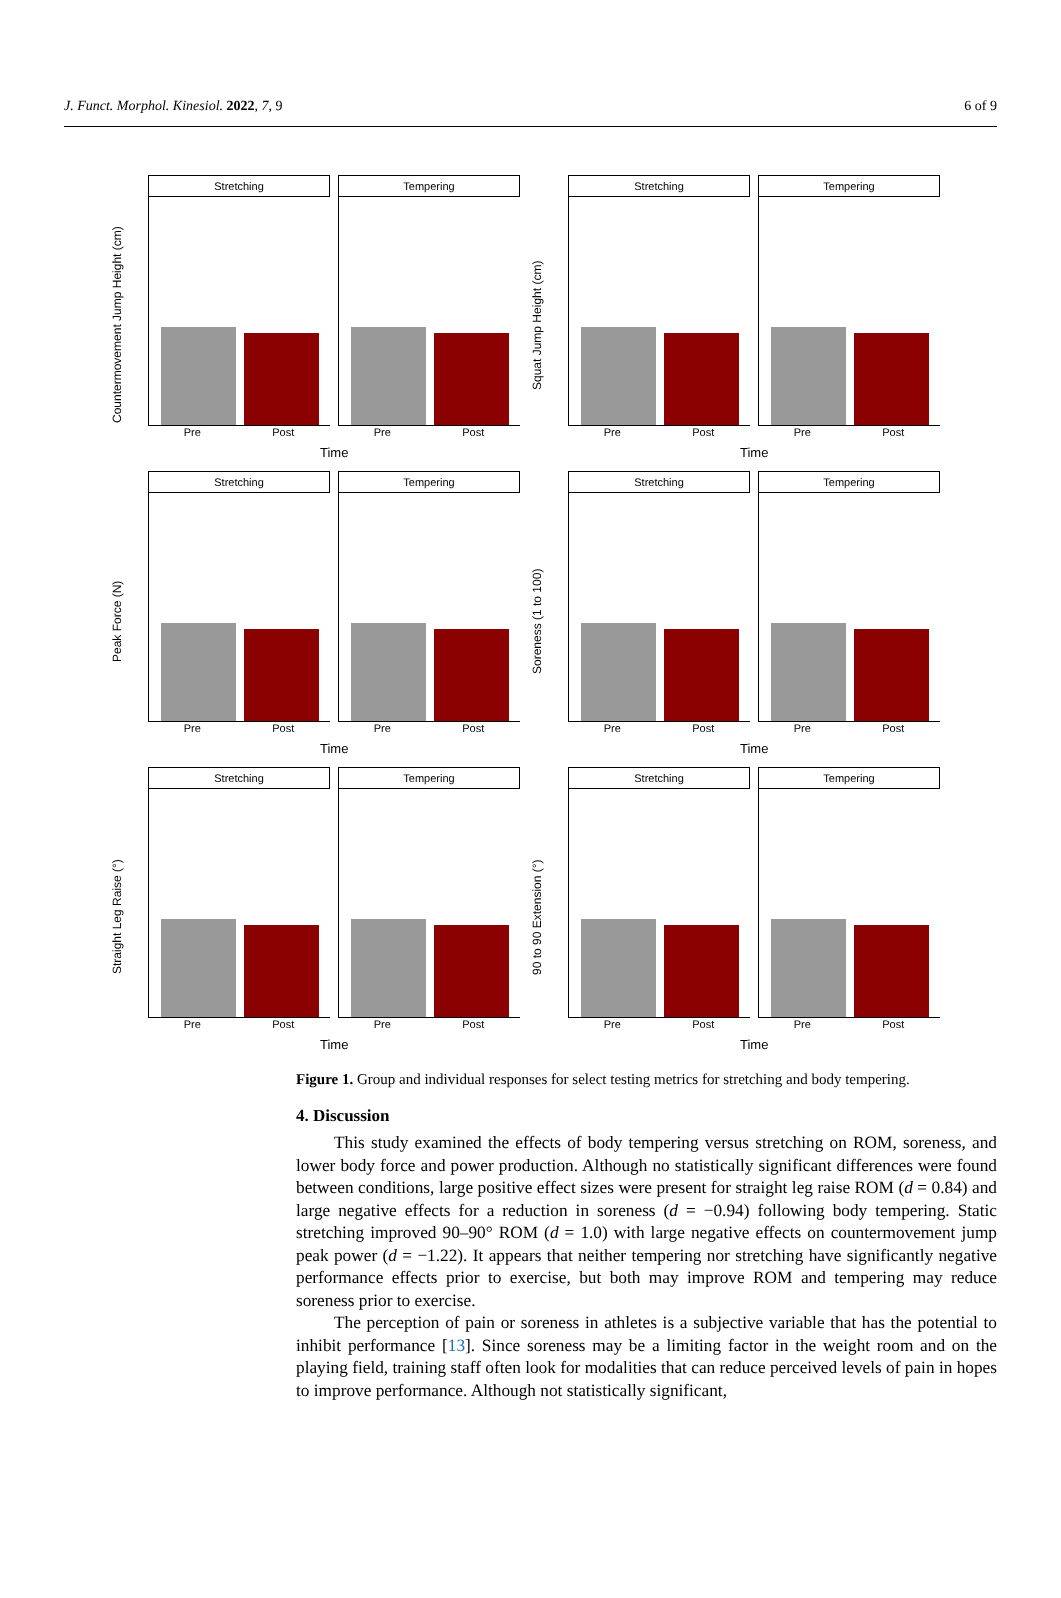J. Funct. Morphol. Kinesiol. 2022, 7, 9 6 of 9
Countermovement Jump Height (cm)
Stretching
Pre Post
Tempering
Pre Post
Time
Squat Jump Height (cm)
Stretching
Pre Post
Tempering
Pre Post
Time
Peak Force (N)
Stretching
Pre Post
Tempering
Pre Post
Time
Soreness (1 to 100)
Stretching
Pre Post
Tempering
Pre Post
Time
Straight Leg Raise (°)
Stretching
Pre Post
Tempering
Pre Post
Time
90 to 90 Extension (°)
Stretching
Pre Post
Tempering
Pre Post
Time
Figure 1. Group and individual responses for select testing metrics for stretching and body tempering.
4. Discussion
This study examined the effects of body tempering versus stretching on ROM, soreness, and lower body force and power production. Although no statistically significant differences were found between conditions, large positive effect sizes were present for straight leg raise ROM (d = 0.84) and large negative effects for a reduction in soreness (d = −0.94) following body tempering. Static stretching improved 90–90° ROM (d = 1.0) with large negative effects on countermovement jump peak power (d = −1.22). It appears that neither tempering nor stretching have significantly negative performance effects prior to exercise, but both may improve ROM and tempering may reduce soreness prior to exercise.
The perception of pain or soreness in athletes is a subjective variable that has the potential to inhibit performance [13]. Since soreness may be a limiting factor in the weight room and on the playing field, training staff often look for modalities that can reduce perceived levels of pain in hopes to improve performance. Although not statistically significant,